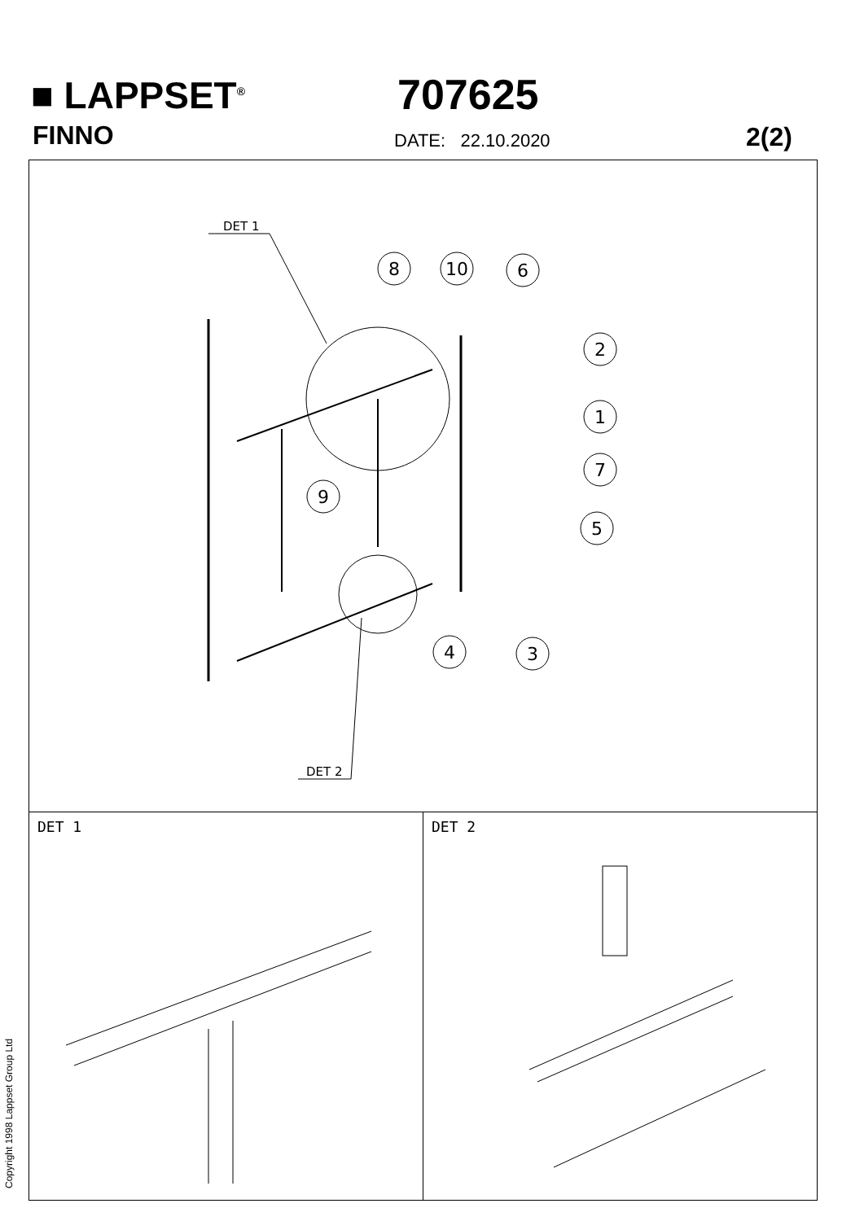■ LAPPSET<sup>®</sup>
FINNO
707625
DATE: 22.10.2020 2(2)
DET 1
DET 2
8
10
6
2
1
7
9
5
4
3
DET 1 DET 2
Copyright 1998 Lappset Group Ltd